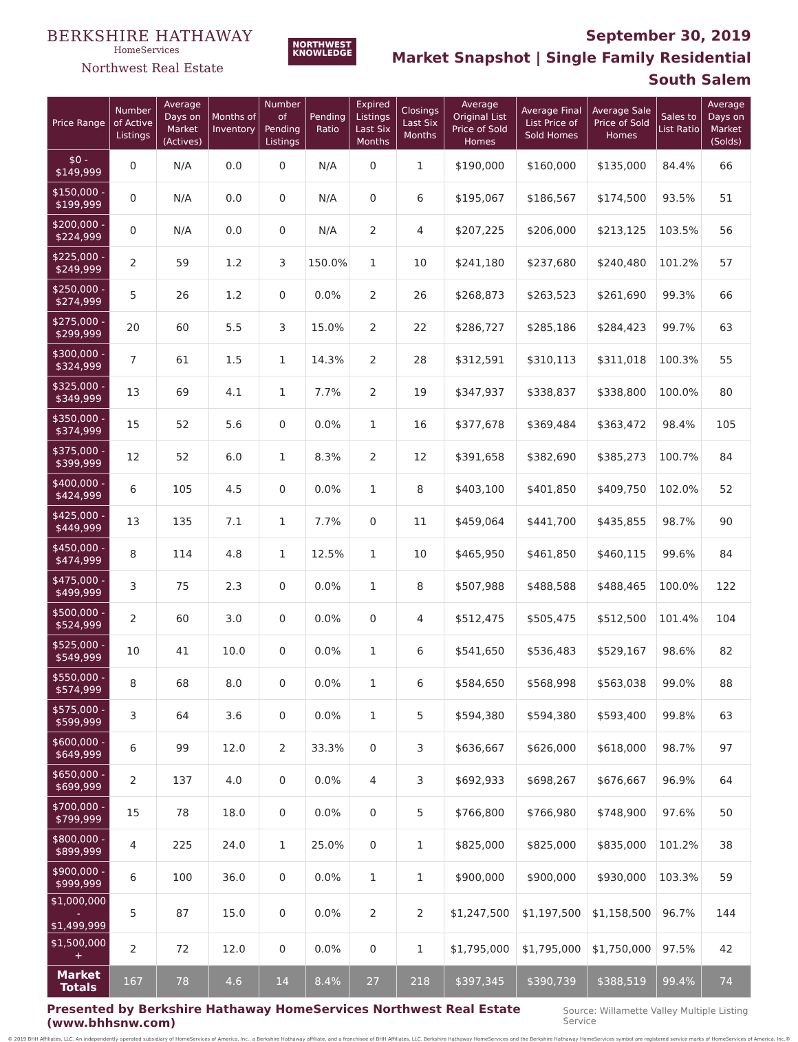BERKSHIRE HATHAWAY
HomeServices
Northwest Real Estate
NORTHWEST
KNOWLEDGE
September 30, 2019
Market Snapshot | Single Family Residential
South Salem
| Price Range | Number of Active Listings | Average Days on Market (Actives) | Months of Inventory | Number of Pending Listings | Pending Ratio | Expired Listings Last Six Months | Closings Last Six Months | Average Original List Price of Sold Homes | Average Final List Price of Sold Homes | Average Sale Price of Sold Homes | Sales to List Ratio | Average Days on Market (Solds) |
| --- | --- | --- | --- | --- | --- | --- | --- | --- | --- | --- | --- | --- |
| $0 - $149,999 | 0 | N/A | 0.0 | 0 | N/A | 0 | 1 | $190,000 | $160,000 | $135,000 | 84.4% | 66 |
| $150,000 - $199,999 | 0 | N/A | 0.0 | 0 | N/A | 0 | 6 | $195,067 | $186,567 | $174,500 | 93.5% | 51 |
| $200,000 - $224,999 | 0 | N/A | 0.0 | 0 | N/A | 2 | 4 | $207,225 | $206,000 | $213,125 | 103.5% | 56 |
| $225,000 - $249,999 | 2 | 59 | 1.2 | 3 | 150.0% | 1 | 10 | $241,180 | $237,680 | $240,480 | 101.2% | 57 |
| $250,000 - $274,999 | 5 | 26 | 1.2 | 0 | 0.0% | 2 | 26 | $268,873 | $263,523 | $261,690 | 99.3% | 66 |
| $275,000 - $299,999 | 20 | 60 | 5.5 | 3 | 15.0% | 2 | 22 | $286,727 | $285,186 | $284,423 | 99.7% | 63 |
| $300,000 - $324,999 | 7 | 61 | 1.5 | 1 | 14.3% | 2 | 28 | $312,591 | $310,113 | $311,018 | 100.3% | 55 |
| $325,000 - $349,999 | 13 | 69 | 4.1 | 1 | 7.7% | 2 | 19 | $347,937 | $338,837 | $338,800 | 100.0% | 80 |
| $350,000 - $374,999 | 15 | 52 | 5.6 | 0 | 0.0% | 1 | 16 | $377,678 | $369,484 | $363,472 | 98.4% | 105 |
| $375,000 - $399,999 | 12 | 52 | 6.0 | 1 | 8.3% | 2 | 12 | $391,658 | $382,690 | $385,273 | 100.7% | 84 |
| $400,000 - $424,999 | 6 | 105 | 4.5 | 0 | 0.0% | 1 | 8 | $403,100 | $401,850 | $409,750 | 102.0% | 52 |
| $425,000 - $449,999 | 13 | 135 | 7.1 | 1 | 7.7% | 0 | 11 | $459,064 | $441,700 | $435,855 | 98.7% | 90 |
| $450,000 - $474,999 | 8 | 114 | 4.8 | 1 | 12.5% | 1 | 10 | $465,950 | $461,850 | $460,115 | 99.6% | 84 |
| $475,000 - $499,999 | 3 | 75 | 2.3 | 0 | 0.0% | 1 | 8 | $507,988 | $488,588 | $488,465 | 100.0% | 122 |
| $500,000 - $524,999 | 2 | 60 | 3.0 | 0 | 0.0% | 0 | 4 | $512,475 | $505,475 | $512,500 | 101.4% | 104 |
| $525,000 - $549,999 | 10 | 41 | 10.0 | 0 | 0.0% | 1 | 6 | $541,650 | $536,483 | $529,167 | 98.6% | 82 |
| $550,000 - $574,999 | 8 | 68 | 8.0 | 0 | 0.0% | 1 | 6 | $584,650 | $568,998 | $563,038 | 99.0% | 88 |
| $575,000 - $599,999 | 3 | 64 | 3.6 | 0 | 0.0% | 1 | 5 | $594,380 | $594,380 | $593,400 | 99.8% | 63 |
| $600,000 - $649,999 | 6 | 99 | 12.0 | 2 | 33.3% | 0 | 3 | $636,667 | $626,000 | $618,000 | 98.7% | 97 |
| $650,000 - $699,999 | 2 | 137 | 4.0 | 0 | 0.0% | 4 | 3 | $692,933 | $698,267 | $676,667 | 96.9% | 64 |
| $700,000 - $799,999 | 15 | 78 | 18.0 | 0 | 0.0% | 0 | 5 | $766,800 | $766,980 | $748,900 | 97.6% | 50 |
| $800,000 - $899,999 | 4 | 225 | 24.0 | 1 | 25.0% | 0 | 1 | $825,000 | $825,000 | $835,000 | 101.2% | 38 |
| $900,000 - $999,999 | 6 | 100 | 36.0 | 0 | 0.0% | 1 | 1 | $900,000 | $900,000 | $930,000 | 103.3% | 59 |
| $1,000,000 - $1,499,999 | 5 | 87 | 15.0 | 0 | 0.0% | 2 | 2 | $1,247,500 | $1,197,500 | $1,158,500 | 96.7% | 144 |
| $1,500,000 + | 2 | 72 | 12.0 | 0 | 0.0% | 0 | 1 | $1,795,000 | $1,795,000 | $1,750,000 | 97.5% | 42 |
| Market Totals | 167 | 78 | 4.6 | 14 | 8.4% | 27 | 218 | $397,345 | $390,739 | $388,519 | 99.4% | 74 |
Presented by Berkshire Hathaway HomeServices Northwest Real Estate (www.bhhsnw.com) Source: Willamette Valley Multiple Listing Service
© 2019 BHH Affiliates, LLC. An independently operated subsidiary of HomeServices of America, Inc., a Berkshire Hathaway affiliate, and a franchisee of BHH Affiliates, LLC. Berkshire Hathaway HomeServices and the Berkshire Hathaway HomeServices symbol are registered service marks of HomeServices of America, Inc.®